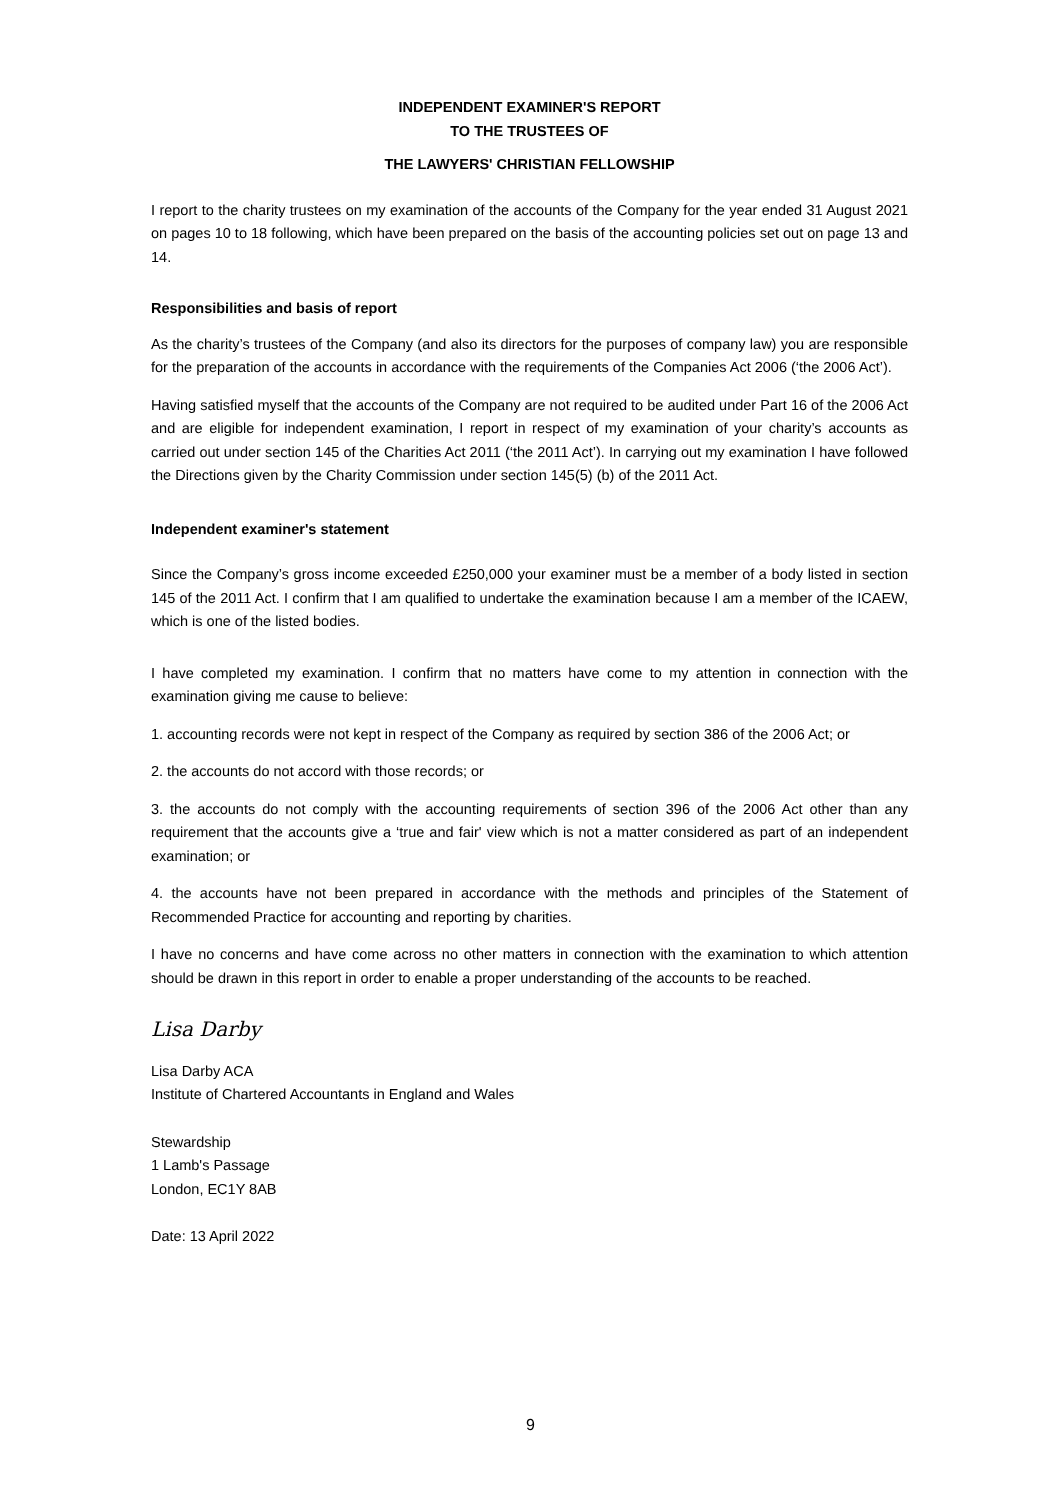INDEPENDENT EXAMINER'S REPORT
TO THE TRUSTEES OF
THE LAWYERS' CHRISTIAN FELLOWSHIP
I report to the charity trustees on my examination of the accounts of the Company for the year ended 31 August 2021 on pages 10 to 18 following, which have been prepared on the basis of the accounting policies set out on page 13 and 14.
Responsibilities and basis of report
As the charity’s trustees of the Company (and also its directors for the purposes of company law) you are responsible for the preparation of the accounts in accordance with the requirements of the Companies Act 2006 (‘the 2006 Act’).
Having satisfied myself that the accounts of the Company are not required to be audited under Part 16 of the 2006 Act and are eligible for independent examination, I report in respect of my examination of your charity’s accounts as carried out under section 145 of the Charities Act 2011 (‘the 2011 Act’). In carrying out my examination I have followed the Directions given by the Charity Commission under section 145(5) (b) of the 2011 Act.
Independent examiner's statement
Since the Company’s gross income exceeded £250,000 your examiner must be a member of a body listed in section 145 of the 2011 Act. I confirm that I am qualified to undertake the examination because I am a member of the ICAEW, which is one of the listed bodies.
I have completed my examination. I confirm that no matters have come to my attention in connection with the examination giving me cause to believe:
1. accounting records were not kept in respect of the Company as required by section 386 of the 2006 Act; or
2. the accounts do not accord with those records; or
3. the accounts do not comply with the accounting requirements of section 396 of the 2006 Act other than any requirement that the accounts give a ‘true and fair' view which is not a matter considered as part of an independent examination; or
4. the accounts have not been prepared in accordance with the methods and principles of the Statement of Recommended Practice for accounting and reporting by charities.
I have no concerns and have come across no other matters in connection with the examination to which attention should be drawn in this report in order to enable a proper understanding of the accounts to be reached.
Lisa Darby
Lisa Darby ACA
Institute of Chartered Accountants in England and Wales
Stewardship
1 Lamb's Passage
London, EC1Y 8AB
Date: 13 April 2022
9